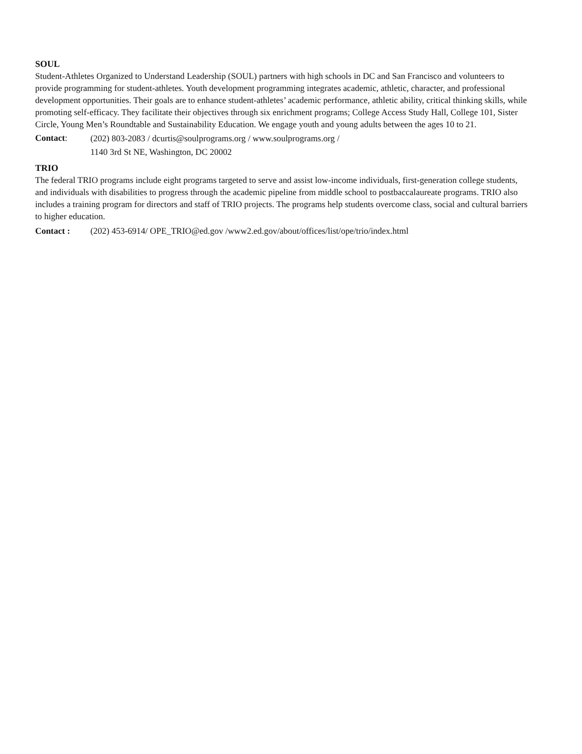SOUL
Student-Athletes Organized to Understand Leadership (SOUL) partners with high schools in DC and San Francisco and volunteers to provide programming for student-athletes. Youth development programming integrates academic, athletic, character, and professional development opportunities. Their goals are to enhance student-athletes’ academic performance, athletic ability, critical thinking skills, while promoting self-efficacy. They facilitate their objectives through six enrichment programs; College Access Study Hall, College 101, Sister Circle, Young Men’s Roundtable and Sustainability Education. We engage youth and young adults between the ages 10 to 21.
Contact:
(202) 803-2083 / dcurtis@soulprograms.org / www.soulprograms.org /
1140 3rd St NE, Washington, DC 20002
TRIO
The federal TRIO programs include eight programs targeted to serve and assist low-income individuals, first-generation college students, and individuals with disabilities to progress through the academic pipeline from middle school to postbaccalaureate programs. TRIO also includes a training program for directors and staff of TRIO projects. The programs help students overcome class, social and cultural barriers to higher education.
Contact : (202) 453-6914/ OPE_TRIO@ed.gov /www2.ed.gov/about/offices/list/ope/trio/index.html